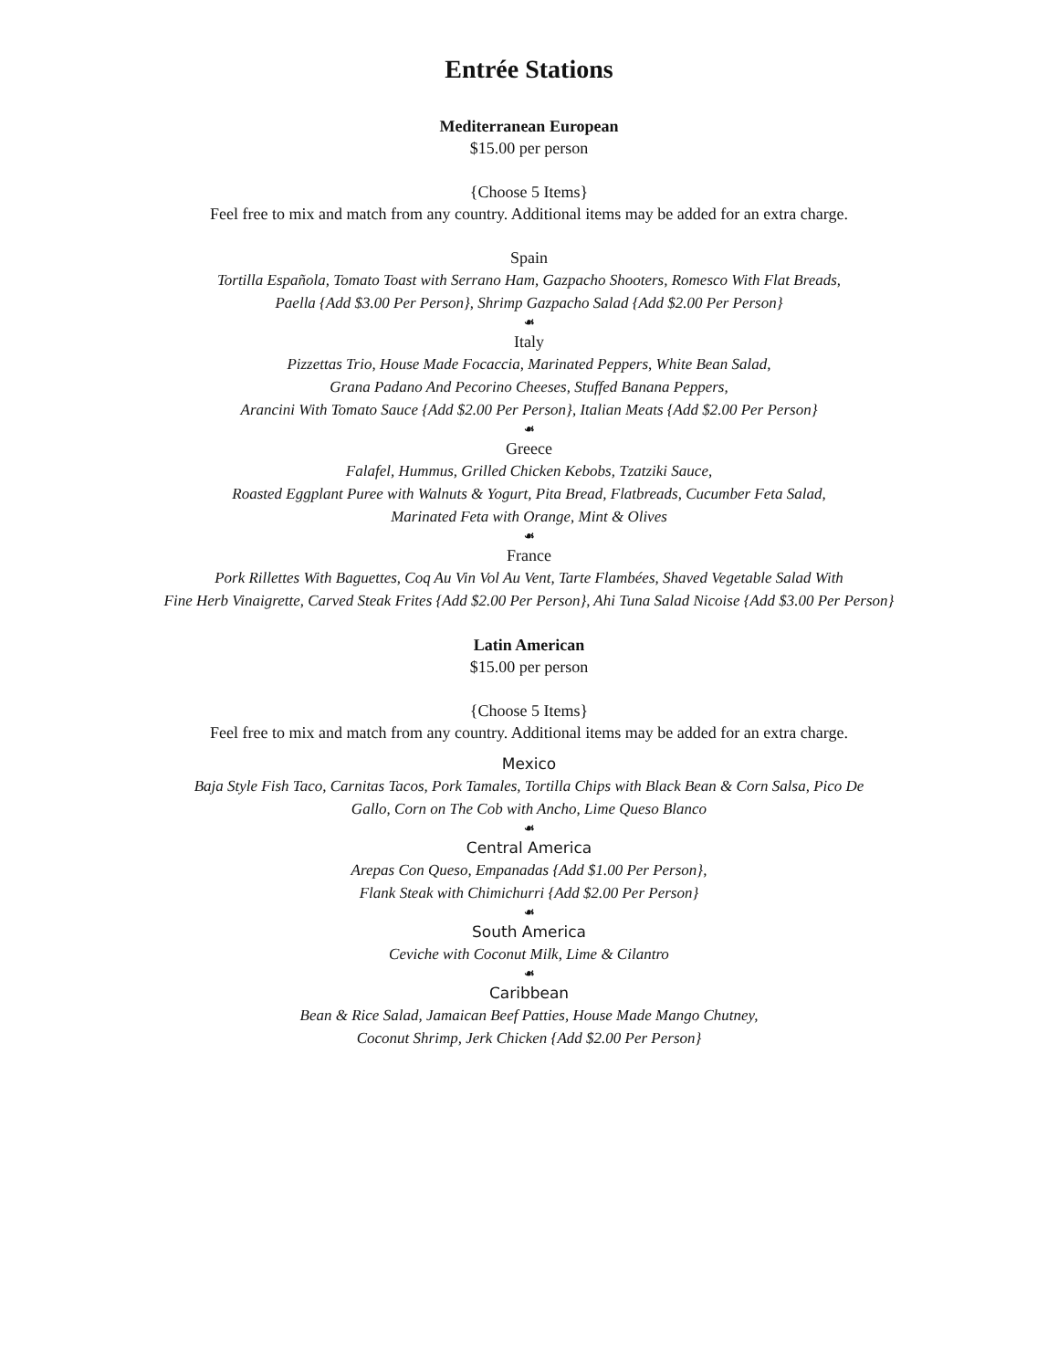Entrée Stations
Mediterranean European
$15.00 per person
{Choose 5 Items}
Feel free to mix and match from any country. Additional items may be added for an extra charge.
Spain
Tortilla Española, Tomato Toast with Serrano Ham, Gazpacho Shooters, Romesco With Flat Breads,
Paella {Add $3.00 Per Person}, Shrimp Gazpacho Salad {Add $2.00 Per Person}
☙
Italy
Pizzettas Trio, House Made Focaccia, Marinated Peppers, White Bean Salad,
Grana Padano And Pecorino Cheeses, Stuffed Banana Peppers,
Arancini With Tomato Sauce {Add $2.00 Per Person}, Italian Meats {Add $2.00 Per Person}
☙
Greece
Falafel, Hummus, Grilled Chicken Kebobs, Tzatziki Sauce,
Roasted Eggplant Puree with Walnuts & Yogurt, Pita Bread, Flatbreads, Cucumber Feta Salad,
Marinated Feta with Orange, Mint & Olives
☙
France
Pork Rillettes With Baguettes, Coq Au Vin Vol Au Vent, Tarte Flambées, Shaved Vegetable Salad With
Fine Herb Vinaigrette, Carved Steak Frites {Add $2.00 Per Person}, Ahi Tuna Salad Nicoise {Add $3.00 Per Person}
Latin American
$15.00 per person
{Choose 5 Items}
Feel free to mix and match from any country. Additional items may be added for an extra charge.
Mexico
Baja Style Fish Taco, Carnitas Tacos, Pork Tamales, Tortilla Chips with Black Bean & Corn Salsa, Pico De
Gallo, Corn on The Cob with Ancho, Lime Queso Blanco
☙
Central America
Arepas Con Queso, Empanadas {Add $1.00 Per Person},
Flank Steak with Chimichurri {Add $2.00 Per Person}
☙
South America
Ceviche with Coconut Milk, Lime & Cilantro
☙
Caribbean
Bean & Rice Salad, Jamaican Beef Patties, House Made Mango Chutney,
Coconut Shrimp, Jerk Chicken {Add $2.00 Per Person}